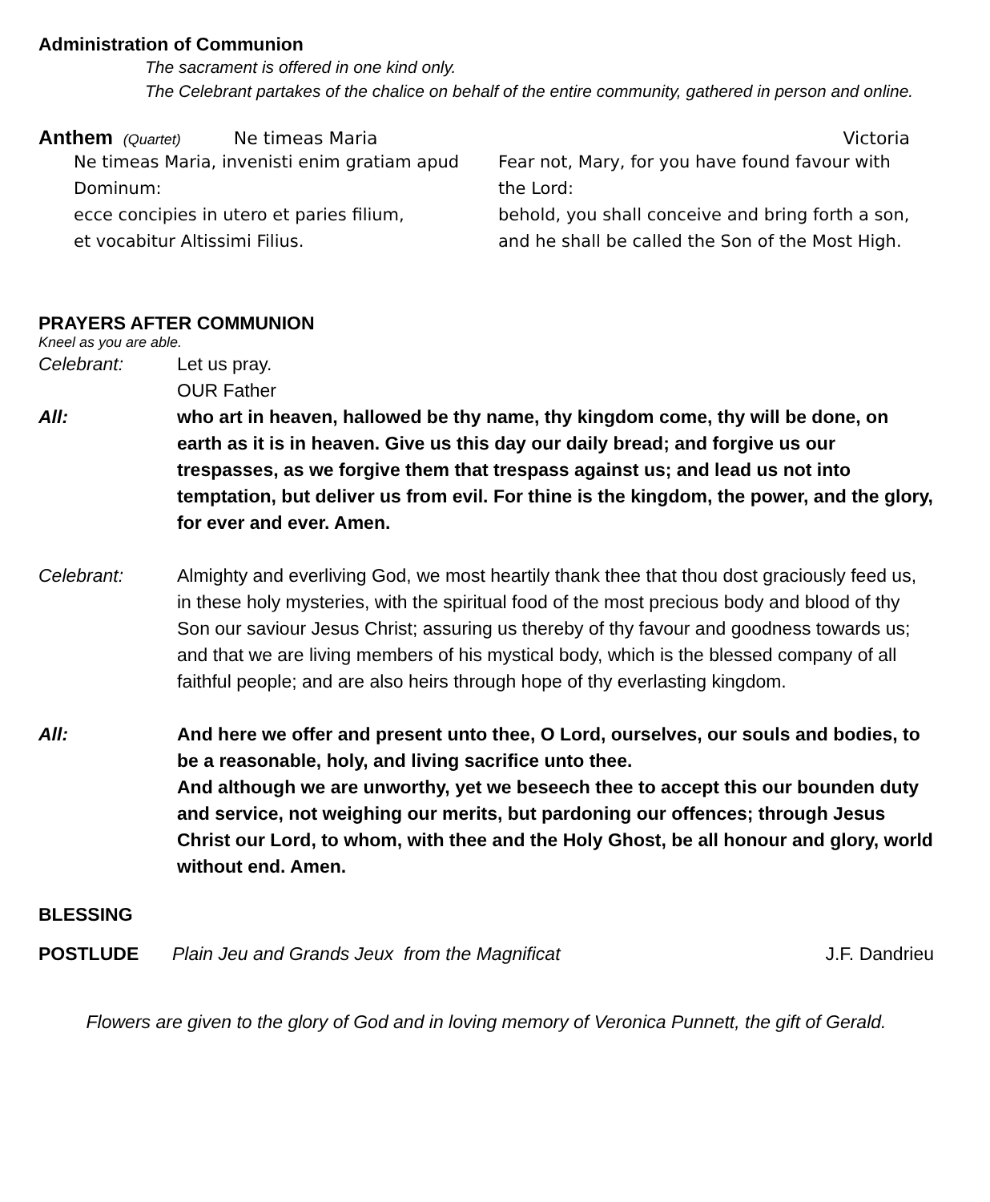Administration of Communion
The sacrament is offered in one kind only.
The Celebrant partakes of the chalice on behalf of the entire community, gathered in person and online.
Anthem (Quartet) Ne timeas Maria Victoria
Ne timeas Maria, invenisti enim gratiam apud Dominum:
ecce concipies in utero et paries filium,
et vocabitur Altissimi Filius.
Fear not, Mary, for you have found favour with the Lord:
behold, you shall conceive and bring forth a son,
and he shall be called the Son of the Most High.
PRAYERS AFTER COMMUNION
Kneel as you are able.
Celebrant: Let us pray.
OUR Father
All: who art in heaven, hallowed be thy name, thy kingdom come, thy will be done, on earth as it is in heaven. Give us this day our daily bread; and forgive us our trespasses, as we forgive them that trespass against us; and lead us not into temptation, but deliver us from evil. For thine is the kingdom, the power, and the glory, for ever and ever. Amen.
Celebrant: Almighty and everliving God, we most heartily thank thee that thou dost graciously feed us, in these holy mysteries, with the spiritual food of the most precious body and blood of thy Son our saviour Jesus Christ; assuring us thereby of thy favour and goodness towards us; and that we are living members of his mystical body, which is the blessed company of all faithful people; and are also heirs through hope of thy everlasting kingdom.
All: And here we offer and present unto thee, O Lord, ourselves, our souls and bodies, to be a reasonable, holy, and living sacrifice unto thee.
And although we are unworthy, yet we beseech thee to accept this our bounden duty and service, not weighing our merits, but pardoning our offences; through Jesus Christ our Lord, to whom, with thee and the Holy Ghost, be all honour and glory, world without end. Amen.
BLESSING
POSTLUDE Plain Jeu and Grands Jeux from the Magnificat J.F. Dandrieu
Flowers are given to the glory of God and in loving memory of Veronica Punnett, the gift of Gerald.